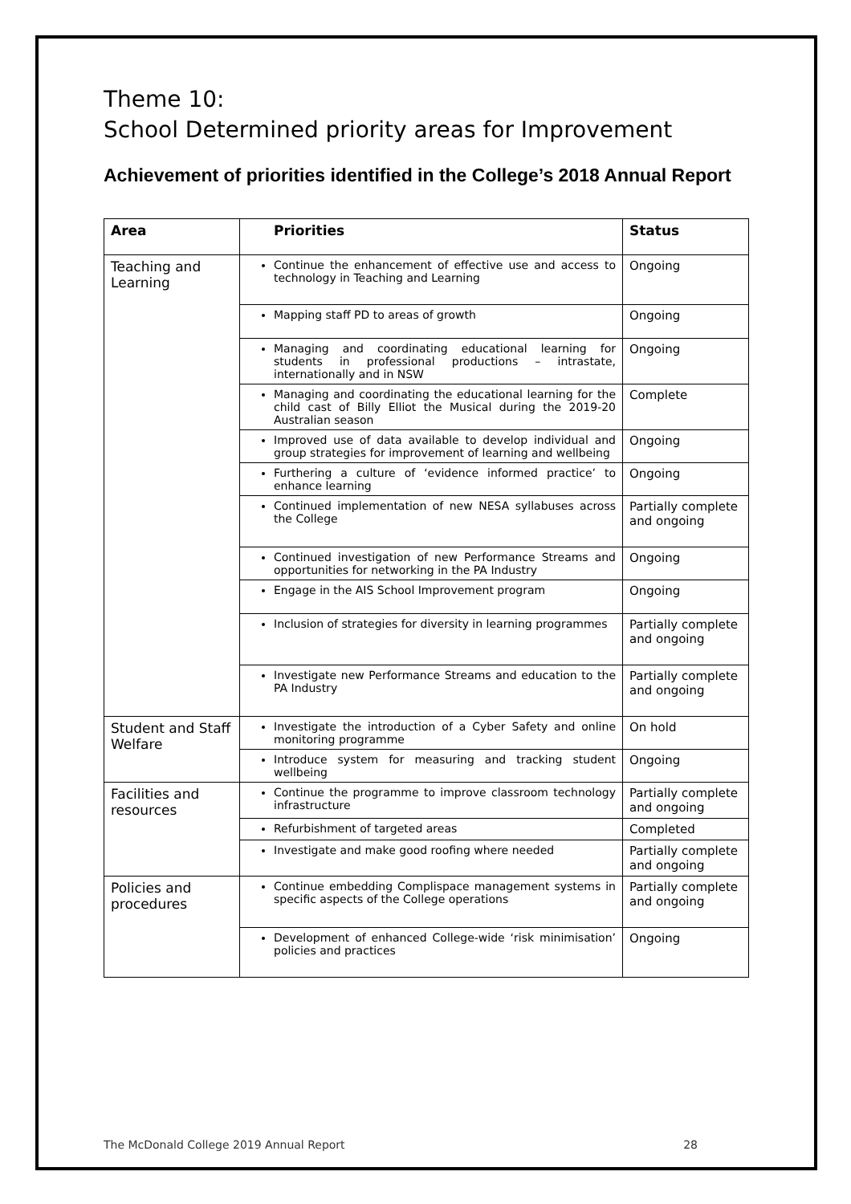Theme 10:
School Determined priority areas for Improvement
Achievement of priorities identified in the College’s 2018 Annual Report
| Area | Priorities | Status |
| --- | --- | --- |
| Teaching and Learning | Continue the enhancement of effective use and access to technology in Teaching and Learning | Ongoing |
| | Mapping staff PD to areas of growth | Ongoing |
| | Managing and coordinating educational learning for students in professional productions – intrastate, internationally and in NSW | Ongoing |
| | Managing and coordinating the educational learning for the child cast of Billy Elliot the Musical during the 2019-20 Australian season | Complete |
| | Improved use of data available to develop individual and group strategies for improvement of learning and wellbeing | Ongoing |
| | Furthering a culture of ‘evidence informed practice’ to enhance learning | Ongoing |
| | Continued implementation of new NESA syllabuses across the College | Partially complete and ongoing |
| | Continued investigation of new Performance Streams and opportunities for networking in the PA Industry | Ongoing |
| | Engage in the AIS School Improvement program | Ongoing |
| | Inclusion of strategies for diversity in learning programmes | Partially complete and ongoing |
| | Investigate new Performance Streams and education to the PA Industry | Partially complete and ongoing |
| Student and Staff Welfare | Investigate the introduction of a Cyber Safety and online monitoring programme | On hold |
| | Introduce system for measuring and tracking student wellbeing | Ongoing |
| Facilities and resources | Continue the programme to improve classroom technology infrastructure | Partially complete and ongoing |
| | Refurbishment of targeted areas | Completed |
| | Investigate and make good roofing where needed | Partially complete and ongoing |
| Policies and procedures | Continue embedding Complispace management systems in specific aspects of the College operations | Partially complete and ongoing |
| | Development of enhanced College-wide ‘risk minimisation’ policies and practices | Ongoing |
The McDonald College 2019 Annual Report 28